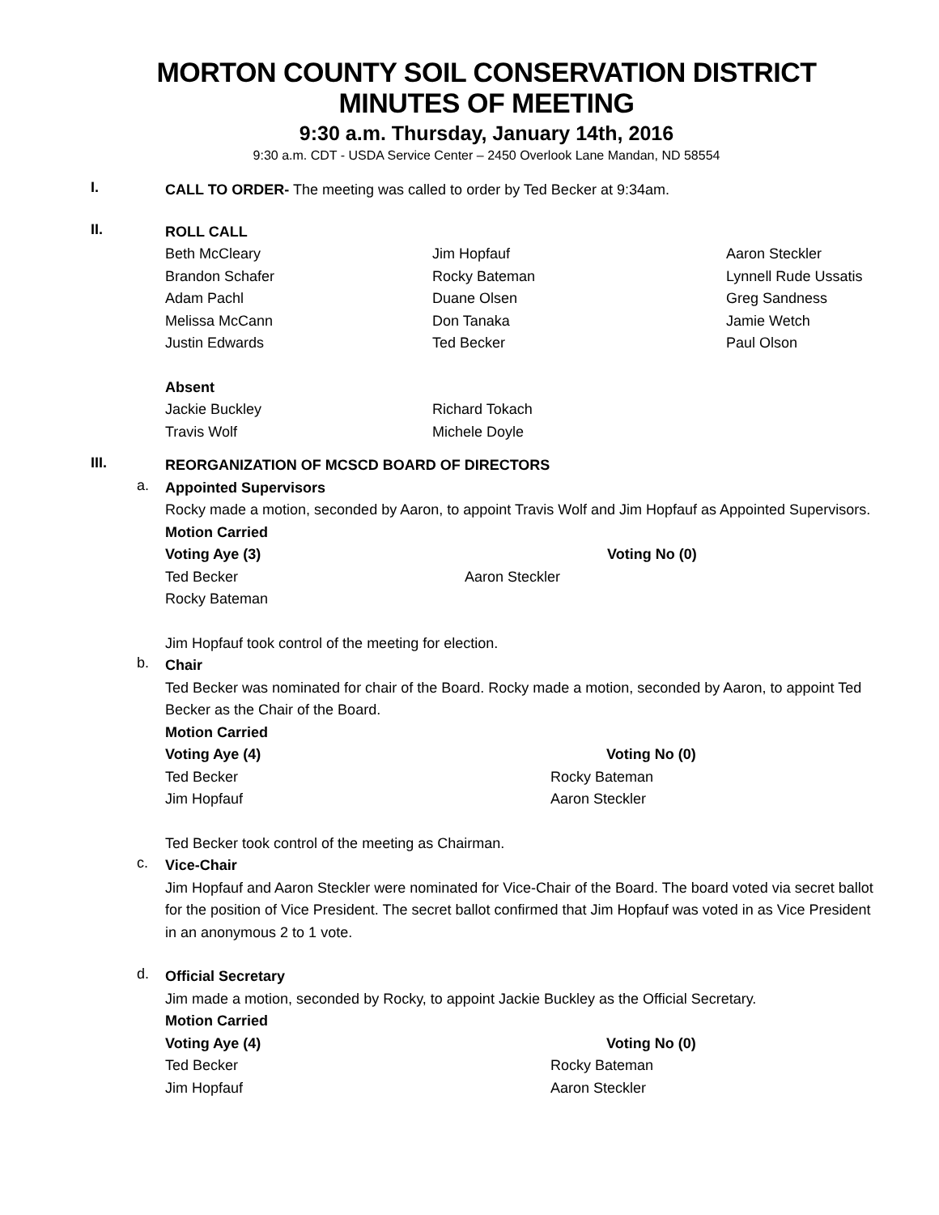MORTON COUNTY SOIL CONSERVATION DISTRICT
MINUTES OF MEETING
9:30 a.m. Thursday, January 14th, 2016
9:30 a.m. CDT - USDA Service Center – 2450 Overlook Lane Mandan, ND 58554
I.
CALL TO ORDER- The meeting was called to order by Ted Becker at 9:34am.
II.
ROLL CALL
Beth McCleary Jim Hopfauf Aaron Steckler Brandon Schafer Rocky Bateman Lynnell Rude Ussatis Adam Pachl Duane Olsen Greg Sandness Melissa McCann Don Tanaka Jamie Wetch Justin Edwards Ted Becker Paul Olson
Absent
Jackie Buckley Richard Tokach Travis Wolf Michele Doyle
III.
REORGANIZATION OF MCSCD BOARD OF DIRECTORS
a.
Appointed Supervisors
Rocky made a motion, seconded by Aaron, to appoint Travis Wolf and Jim Hopfauf as Appointed Supervisors.
Motion Carried
Voting Aye (3) Voting No (0) Ted Becker Aaron Steckler Rocky Bateman
Jim Hopfauf took control of the meeting for election.
b.
Chair
Ted Becker was nominated for chair of the Board. Rocky made a motion, seconded by Aaron, to appoint Ted Becker as the Chair of the Board.
Motion Carried
Voting Aye (4) Voting No (0) Ted Becker Rocky Bateman Jim Hopfauf Aaron Steckler
Ted Becker took control of the meeting as Chairman.
c.
Vice-Chair
Jim Hopfauf and Aaron Steckler were nominated for Vice-Chair of the Board. The board voted via secret ballot for the position of Vice President. The secret ballot confirmed that Jim Hopfauf was voted in as Vice President in an anonymous 2 to 1 vote.
d.
Official Secretary
Jim made a motion, seconded by Rocky, to appoint Jackie Buckley as the Official Secretary.
Motion Carried
Voting Aye (4) Voting No (0) Ted Becker Rocky Bateman Jim Hopfauf Aaron Steckler